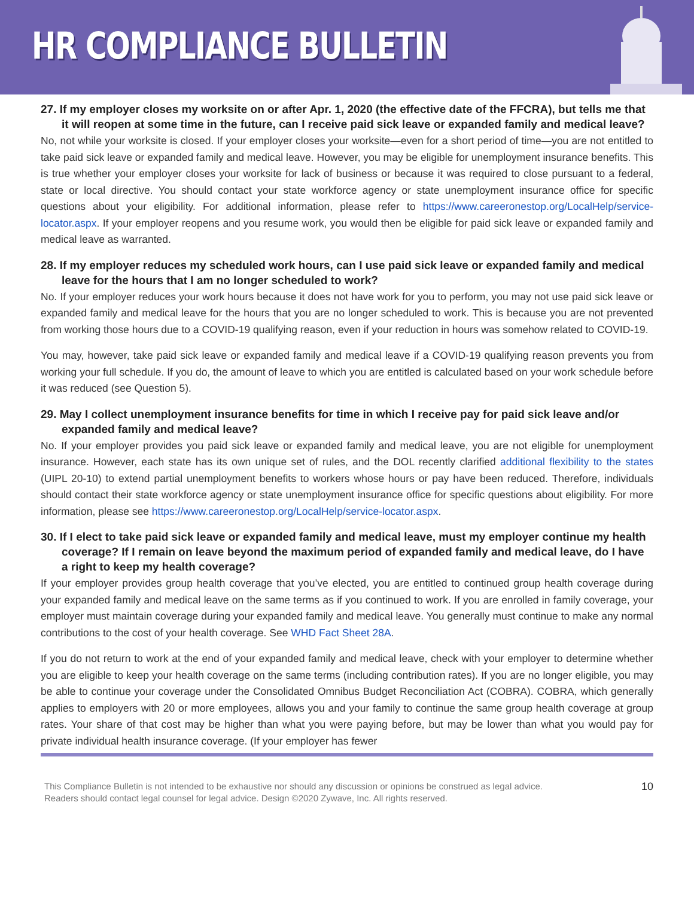HR COMPLIANCE BULLETIN
27. If my employer closes my worksite on or after Apr. 1, 2020 (the effective date of the FFCRA), but tells me that it will reopen at some time in the future, can I receive paid sick leave or expanded family and medical leave?
No, not while your worksite is closed. If your employer closes your worksite—even for a short period of time—you are not entitled to take paid sick leave or expanded family and medical leave. However, you may be eligible for unemployment insurance benefits. This is true whether your employer closes your worksite for lack of business or because it was required to close pursuant to a federal, state or local directive. You should contact your state workforce agency or state unemployment insurance office for specific questions about your eligibility. For additional information, please refer to https://www.careeronestop.org/LocalHelp/service-locator.aspx. If your employer reopens and you resume work, you would then be eligible for paid sick leave or expanded family and medical leave as warranted.
28. If my employer reduces my scheduled work hours, can I use paid sick leave or expanded family and medical leave for the hours that I am no longer scheduled to work?
No. If your employer reduces your work hours because it does not have work for you to perform, you may not use paid sick leave or expanded family and medical leave for the hours that you are no longer scheduled to work. This is because you are not prevented from working those hours due to a COVID-19 qualifying reason, even if your reduction in hours was somehow related to COVID-19.
You may, however, take paid sick leave or expanded family and medical leave if a COVID-19 qualifying reason prevents you from working your full schedule. If you do, the amount of leave to which you are entitled is calculated based on your work schedule before it was reduced (see Question 5).
29. May I collect unemployment insurance benefits for time in which I receive pay for paid sick leave and/or expanded family and medical leave?
No. If your employer provides you paid sick leave or expanded family and medical leave, you are not eligible for unemployment insurance. However, each state has its own unique set of rules, and the DOL recently clarified additional flexibility to the states (UIPL 20-10) to extend partial unemployment benefits to workers whose hours or pay have been reduced. Therefore, individuals should contact their state workforce agency or state unemployment insurance office for specific questions about eligibility. For more information, please see https://www.careeronestop.org/LocalHelp/service-locator.aspx.
30. If I elect to take paid sick leave or expanded family and medical leave, must my employer continue my health coverage? If I remain on leave beyond the maximum period of expanded family and medical leave, do I have a right to keep my health coverage?
If your employer provides group health coverage that you’ve elected, you are entitled to continued group health coverage during your expanded family and medical leave on the same terms as if you continued to work. If you are enrolled in family coverage, your employer must maintain coverage during your expanded family and medical leave. You generally must continue to make any normal contributions to the cost of your health coverage. See WHD Fact Sheet 28A.
If you do not return to work at the end of your expanded family and medical leave, check with your employer to determine whether you are eligible to keep your health coverage on the same terms (including contribution rates). If you are no longer eligible, you may be able to continue your coverage under the Consolidated Omnibus Budget Reconciliation Act (COBRA). COBRA, which generally applies to employers with 20 or more employees, allows you and your family to continue the same group health coverage at group rates. Your share of that cost may be higher than what you were paying before, but may be lower than what you would pay for private individual health insurance coverage. (If your employer has fewer
This Compliance Bulletin is not intended to be exhaustive nor should any discussion or opinions be construed as legal advice. Readers should contact legal counsel for legal advice. Design ©2020 Zywave, Inc. All rights reserved.
10